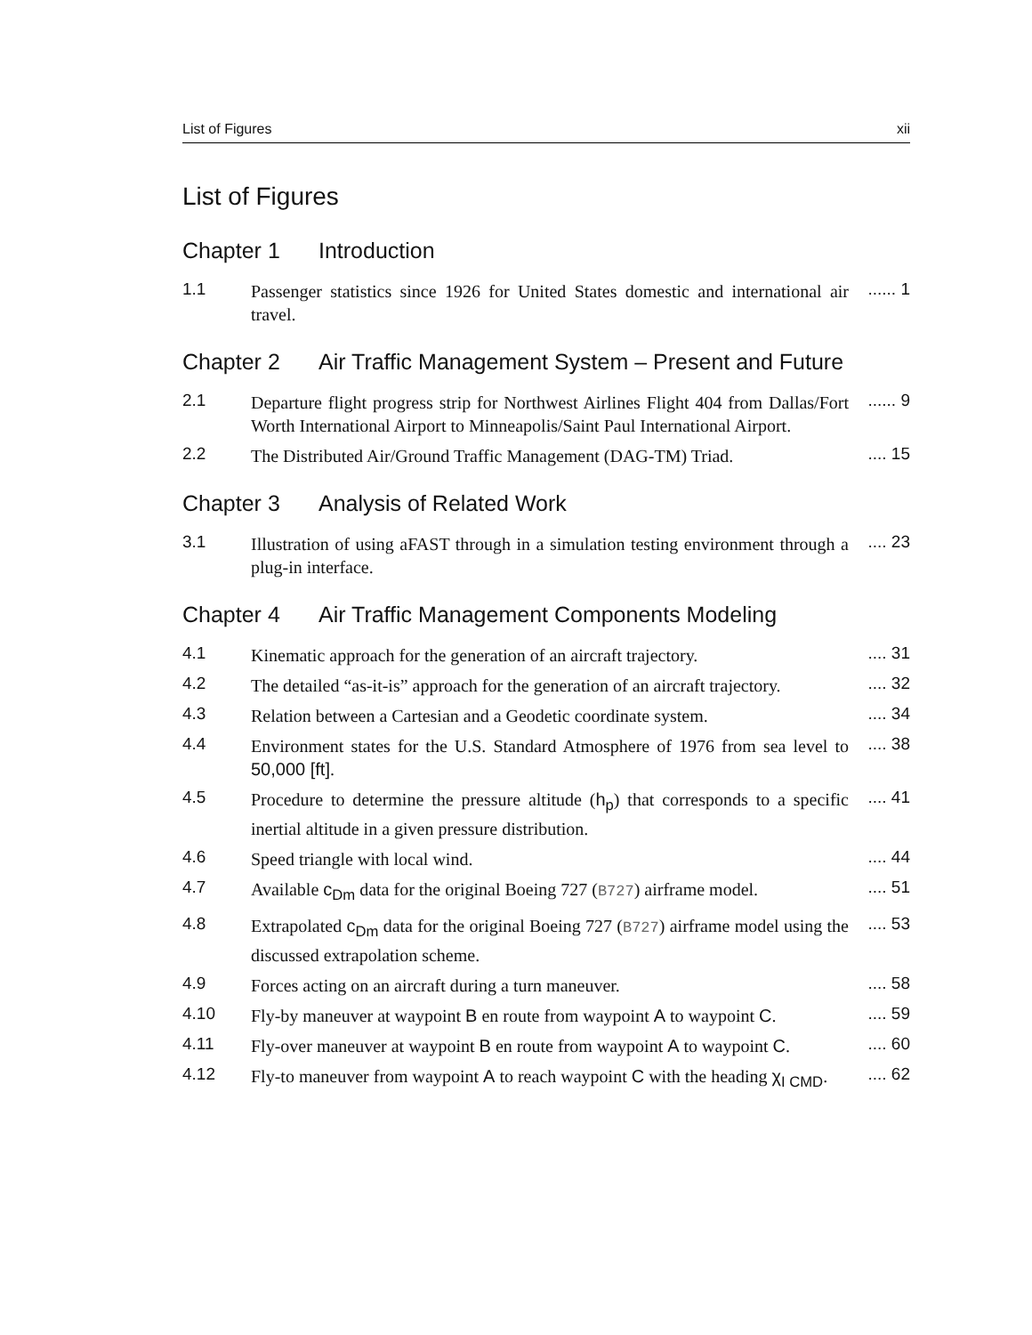List of Figures xii
List of Figures
Chapter 1 Introduction
1.1 Passenger statistics since 1926 for United States domestic and international air travel.
...... 1
Chapter 2 Air Traffic Management System – Present and Future
2.1 Departure flight progress strip for Northwest Airlines Flight 404 from Dallas/Fort Worth International Airport to Minneapolis/Saint Paul International Airport.
...... 9
2.2 The Distributed Air/Ground Traffic Management (DAG-TM) Triad.
.... 15
Chapter 3 Analysis of Related Work
3.1 Illustration of using aFAST through in a simulation testing environment through a plug-in interface.
.... 23
Chapter 4 Air Traffic Management Components Modeling
4.1 Kinematic approach for the generation of an aircraft trajectory.
.... 31
4.2 The detailed “as-it-is” approach for the generation of an aircraft trajectory.
.... 32
4.3 Relation between a Cartesian and a Geodetic coordinate system.
.... 34
4.4 Environment states for the U.S. Standard Atmosphere of 1976 from sea level to 50,000 [ft].
.... 38
4.5 Procedure to determine the pressure altitude (h<sub>p</sub>) that corresponds to a specific inertial altitude in a given pressure distribution.
.... 41
4.6 Speed triangle with local wind. .... 44
4.7 Available c<sub>Dm</sub> data for the original Boeing 727 (B727) airframe model.
.... 51
4.8 Extrapolated c<sub>Dm</sub> data for the original Boeing 727 (B727) airframe model using the discussed extrapolation scheme.
.... 53
4.9 Forces acting on an aircraft during a turn maneuver. .... 58
4.10 Fly-by maneuver at waypoint B en route from waypoint A to waypoint C.
.... 59
4.11 Fly-over maneuver at waypoint B en route from waypoint A to waypoint C.
.... 60
4.12 Fly-to maneuver from waypoint A to reach waypoint C with the heading χ<sub>I CMD</sub>.
.... 62